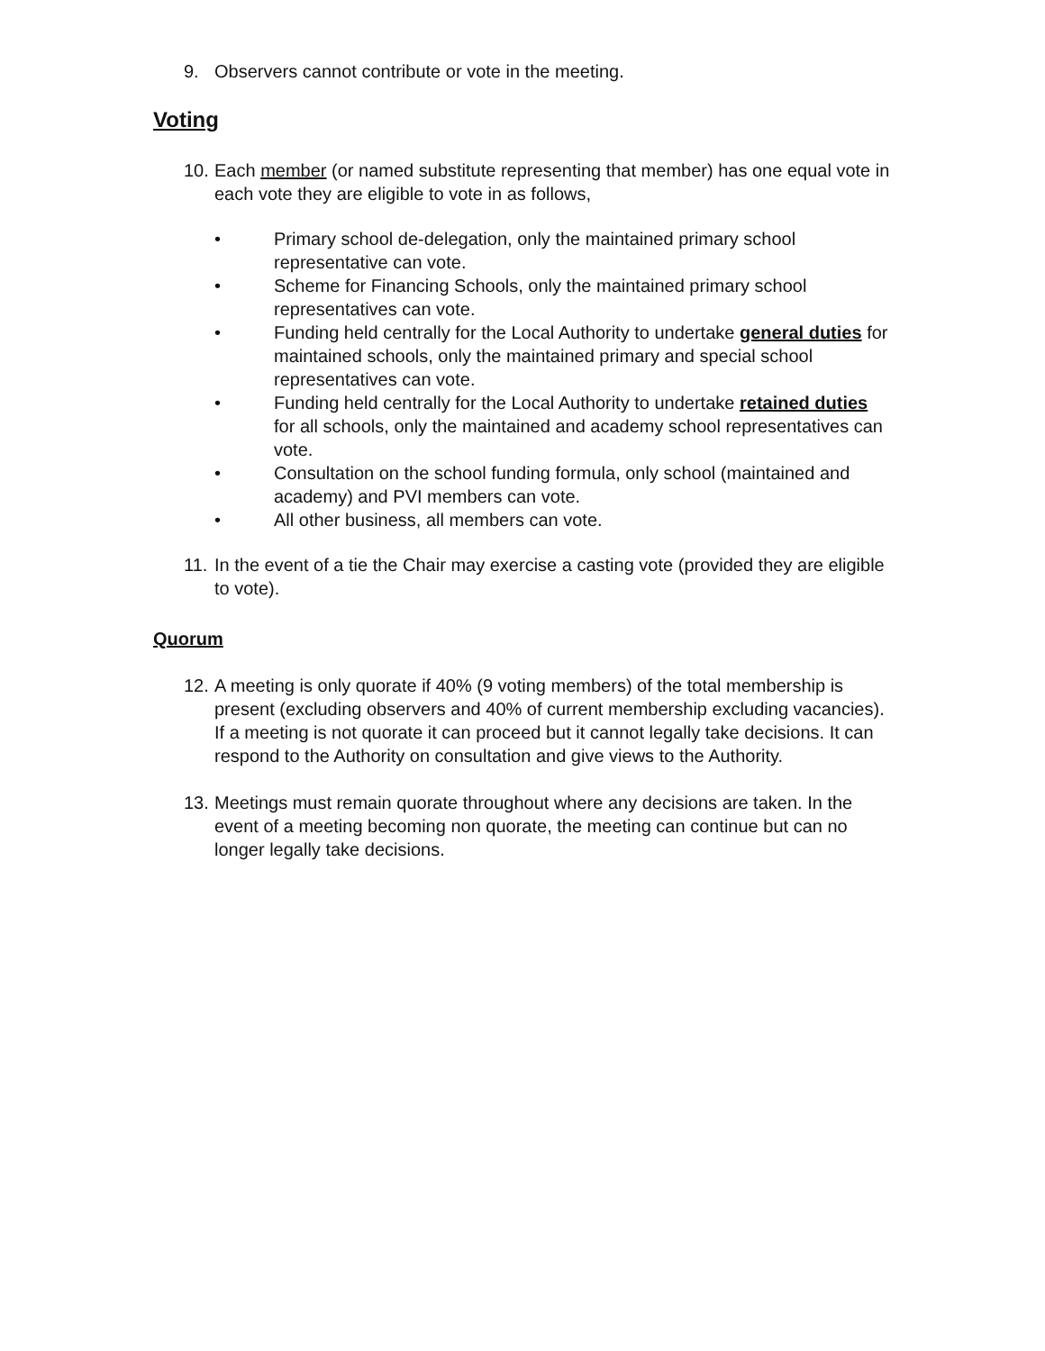9. Observers cannot contribute or vote in the meeting.
Voting
10. Each member (or named substitute representing that member) has one equal vote in each vote they are eligible to vote in as follows,
• Primary school de-delegation, only the maintained primary school representative can vote.
• Scheme for Financing Schools, only the maintained primary school representatives can vote.
• Funding held centrally for the Local Authority to undertake general duties for maintained schools, only the maintained primary and special school representatives can vote.
• Funding held centrally for the Local Authority to undertake retained duties for all schools, only the maintained and academy school representatives can vote.
• Consultation on the school funding formula, only school (maintained and academy) and PVI members can vote.
• All other business, all members can vote.
11. In the event of a tie the Chair may exercise a casting vote (provided they are eligible to vote).
Quorum
12.
A meeting is only quorate if 40% (9 voting members) of the total membership is present (excluding observers and 40% of current membership excluding vacancies). If a meeting is not quorate it can proceed but it cannot legally take decisions. It can respond to the Authority on consultation and give views to the Authority.
13.
Meetings must remain quorate throughout where any decisions are taken. In the event of a meeting becoming non quorate, the meeting can continue but can no longer legally take decisions.